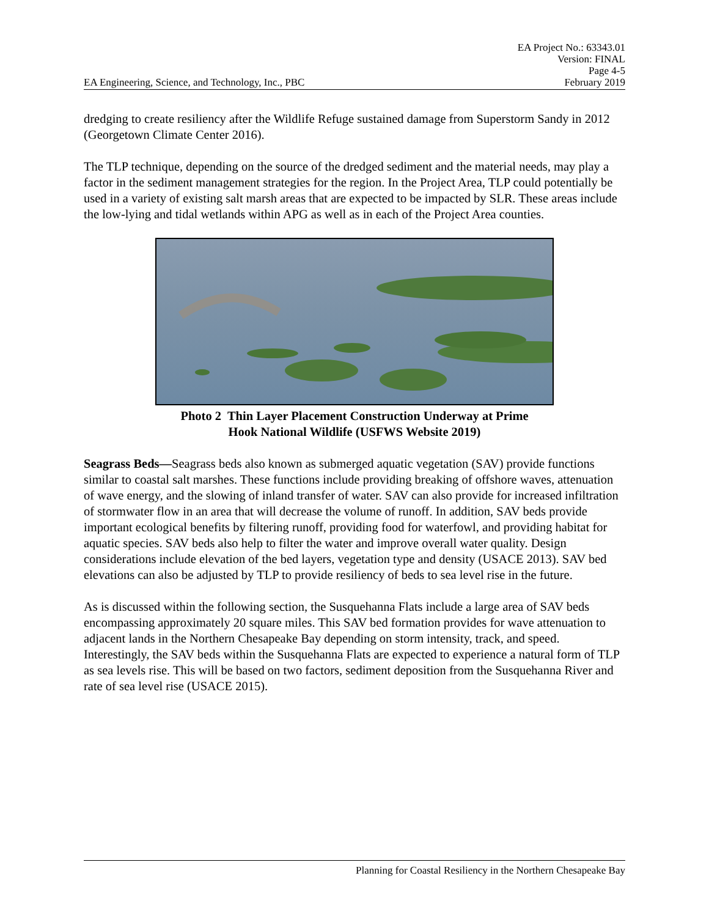EA Project No.: 63343.01
Version: FINAL
Page 4-5
EA Engineering, Science, and Technology, Inc., PBC February 2019
dredging to create resiliency after the Wildlife Refuge sustained damage from Superstorm Sandy in 2012 (Georgetown Climate Center 2016).
The TLP technique, depending on the source of the dredged sediment and the material needs, may play a factor in the sediment management strategies for the region. In the Project Area, TLP could potentially be used in a variety of existing salt marsh areas that are expected to be impacted by SLR. These areas include the low-lying and tidal wetlands within APG as well as in each of the Project Area counties.
Photo 2 Thin Layer Placement Construction Underway at Prime
Hook National Wildlife (USFWS Website 2019)
Seagrass Beds—Seagrass beds also known as submerged aquatic vegetation (SAV) provide functions similar to coastal salt marshes. These functions include providing breaking of offshore waves, attenuation of wave energy, and the slowing of inland transfer of water. SAV can also provide for increased infiltration of stormwater flow in an area that will decrease the volume of runoff. In addition, SAV beds provide important ecological benefits by filtering runoff, providing food for waterfowl, and providing habitat for aquatic species. SAV beds also help to filter the water and improve overall water quality. Design considerations include elevation of the bed layers, vegetation type and density (USACE 2013). SAV bed elevations can also be adjusted by TLP to provide resiliency of beds to sea level rise in the future.
As is discussed within the following section, the Susquehanna Flats include a large area of SAV beds encompassing approximately 20 square miles. This SAV bed formation provides for wave attenuation to adjacent lands in the Northern Chesapeake Bay depending on storm intensity, track, and speed. Interestingly, the SAV beds within the Susquehanna Flats are expected to experience a natural form of TLP as sea levels rise. This will be based on two factors, sediment deposition from the Susquehanna River and rate of sea level rise (USACE 2015).
Planning for Coastal Resiliency in the Northern Chesapeake Bay